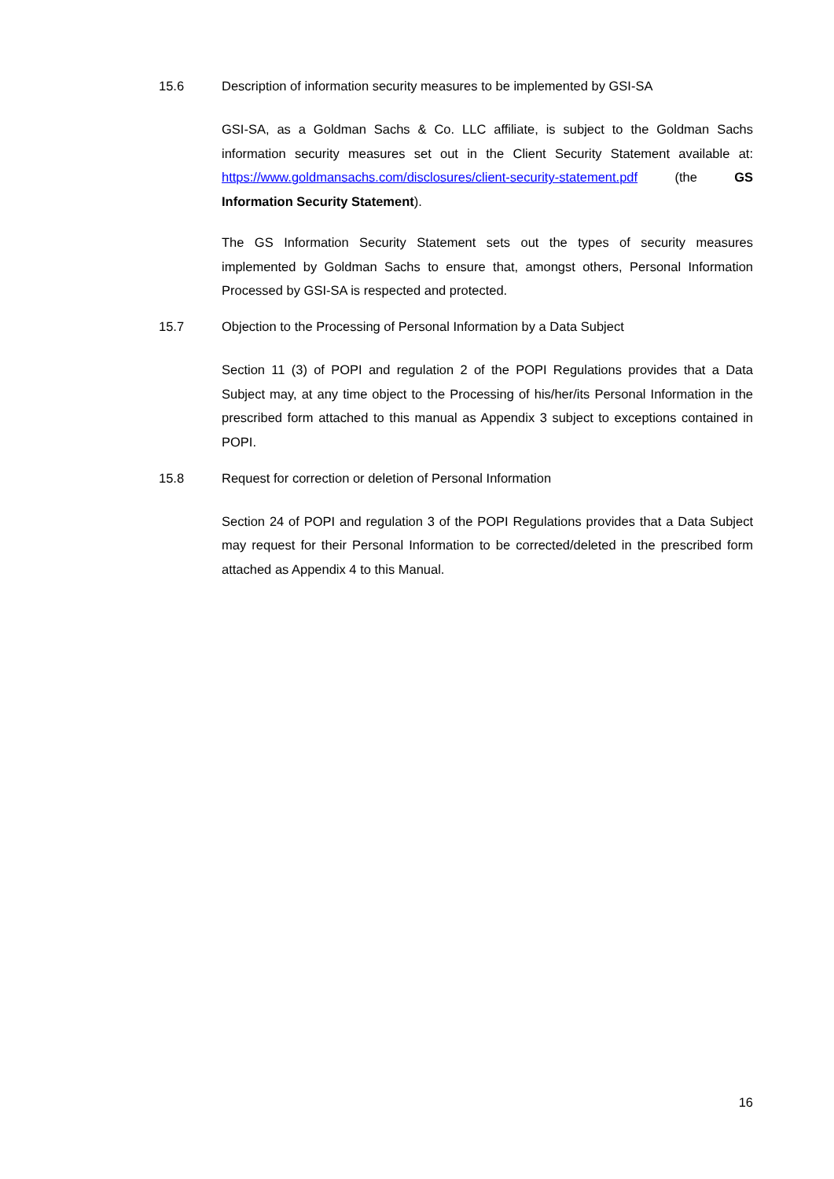15.6 Description of information security measures to be implemented by GSI-SA
GSI-SA, as a Goldman Sachs & Co. LLC affiliate, is subject to the Goldman Sachs information security measures set out in the Client Security Statement available at: https://www.goldmansachs.com/disclosures/client-security-statement.pdf (the GS Information Security Statement).
The GS Information Security Statement sets out the types of security measures implemented by Goldman Sachs to ensure that, amongst others, Personal Information Processed by GSI-SA is respected and protected.
15.7 Objection to the Processing of Personal Information by a Data Subject
Section 11 (3) of POPI and regulation 2 of the POPI Regulations provides that a Data Subject may, at any time object to the Processing of his/her/its Personal Information in the prescribed form attached to this manual as Appendix 3 subject to exceptions contained in POPI.
15.8 Request for correction or deletion of Personal Information
Section 24 of POPI and regulation 3 of the POPI Regulations provides that a Data Subject may request for their Personal Information to be corrected/deleted in the prescribed form attached as Appendix 4 to this Manual.
16